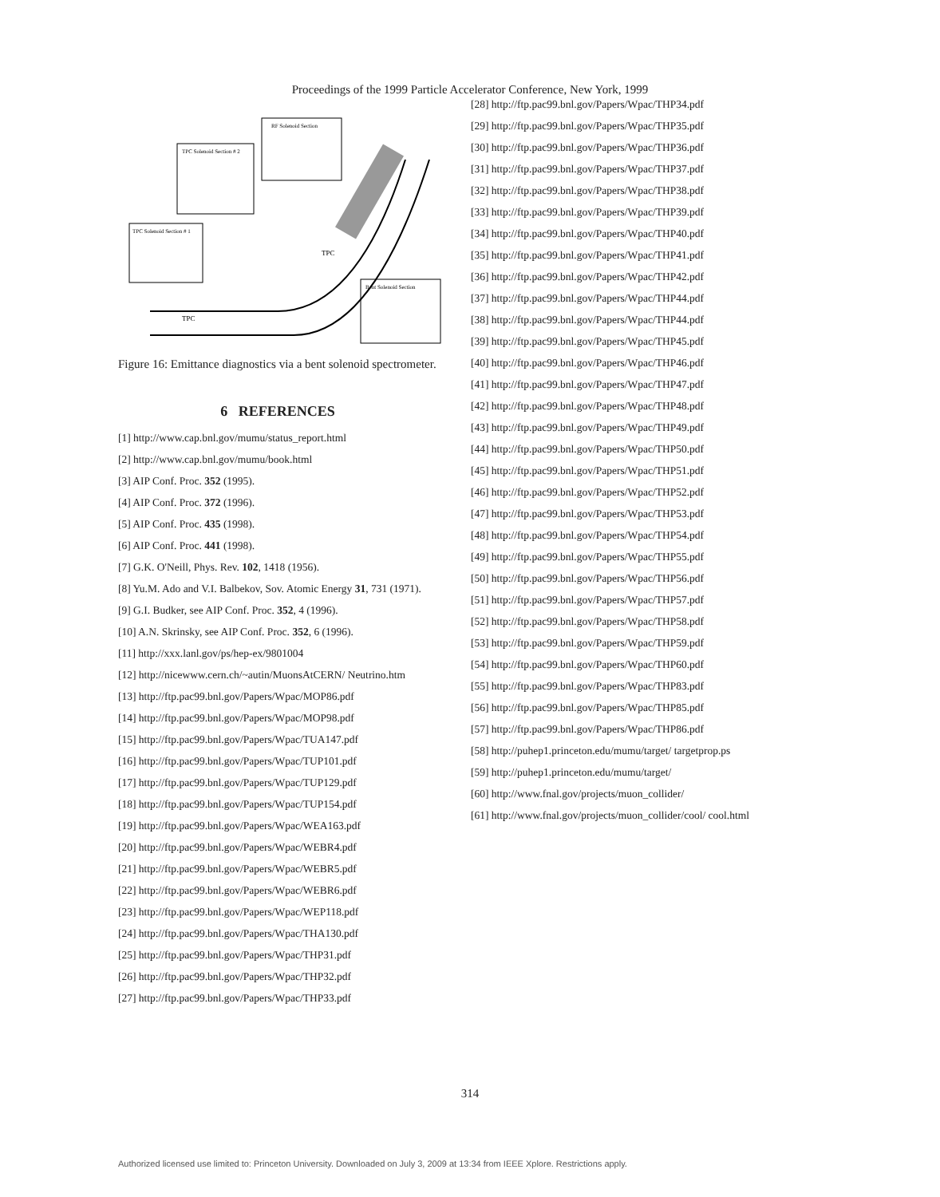Proceedings of the 1999 Particle Accelerator Conference, New York, 1999
RF Solenoid Section
TPC Solenoid Section # 2
TPC Solenoid Section # 1
Bent Solenoid Section
TPC
TPC
Figure 16: Emittance diagnostics via a bent solenoid spectrometer.
6 REFERENCES
[1] http://www.cap.bnl.gov/mumu/status_report.html
[2] http://www.cap.bnl.gov/mumu/book.html
[3] AIP Conf. Proc. 352 (1995).
[4] AIP Conf. Proc. 372 (1996).
[5] AIP Conf. Proc. 435 (1998).
[6] AIP Conf. Proc. 441 (1998).
[7] G.K. O'Neill, Phys. Rev. 102, 1418 (1956).
[8] Yu.M. Ado and V.I. Balbekov, Sov. Atomic Energy 31, 731 (1971).
[9] G.I. Budker, see AIP Conf. Proc. 352, 4 (1996).
[10] A.N. Skrinsky, see AIP Conf. Proc. 352, 6 (1996).
[11] http://xxx.lanl.gov/ps/hep-ex/9801004
[12] http://nicewww.cern.ch/~autin/MuonsAtCERN/ Neutrino.htm
[13] http://ftp.pac99.bnl.gov/Papers/Wpac/MOP86.pdf
[14] http://ftp.pac99.bnl.gov/Papers/Wpac/MOP98.pdf
[15] http://ftp.pac99.bnl.gov/Papers/Wpac/TUA147.pdf
[16] http://ftp.pac99.bnl.gov/Papers/Wpac/TUP101.pdf
[17] http://ftp.pac99.bnl.gov/Papers/Wpac/TUP129.pdf
[18] http://ftp.pac99.bnl.gov/Papers/Wpac/TUP154.pdf
[19] http://ftp.pac99.bnl.gov/Papers/Wpac/WEA163.pdf
[20] http://ftp.pac99.bnl.gov/Papers/Wpac/WEBR4.pdf
[21] http://ftp.pac99.bnl.gov/Papers/Wpac/WEBR5.pdf
[22] http://ftp.pac99.bnl.gov/Papers/Wpac/WEBR6.pdf
[23] http://ftp.pac99.bnl.gov/Papers/Wpac/WEP118.pdf
[24] http://ftp.pac99.bnl.gov/Papers/Wpac/THA130.pdf
[25] http://ftp.pac99.bnl.gov/Papers/Wpac/THP31.pdf
[26] http://ftp.pac99.bnl.gov/Papers/Wpac/THP32.pdf
[27] http://ftp.pac99.bnl.gov/Papers/Wpac/THP33.pdf
[28] http://ftp.pac99.bnl.gov/Papers/Wpac/THP34.pdf
[29] http://ftp.pac99.bnl.gov/Papers/Wpac/THP35.pdf
[30] http://ftp.pac99.bnl.gov/Papers/Wpac/THP36.pdf
[31] http://ftp.pac99.bnl.gov/Papers/Wpac/THP37.pdf
[32] http://ftp.pac99.bnl.gov/Papers/Wpac/THP38.pdf
[33] http://ftp.pac99.bnl.gov/Papers/Wpac/THP39.pdf
[34] http://ftp.pac99.bnl.gov/Papers/Wpac/THP40.pdf
[35] http://ftp.pac99.bnl.gov/Papers/Wpac/THP41.pdf
[36] http://ftp.pac99.bnl.gov/Papers/Wpac/THP42.pdf
[37] http://ftp.pac99.bnl.gov/Papers/Wpac/THP44.pdf
[38] http://ftp.pac99.bnl.gov/Papers/Wpac/THP44.pdf
[39] http://ftp.pac99.bnl.gov/Papers/Wpac/THP45.pdf
[40] http://ftp.pac99.bnl.gov/Papers/Wpac/THP46.pdf
[41] http://ftp.pac99.bnl.gov/Papers/Wpac/THP47.pdf
[42] http://ftp.pac99.bnl.gov/Papers/Wpac/THP48.pdf
[43] http://ftp.pac99.bnl.gov/Papers/Wpac/THP49.pdf
[44] http://ftp.pac99.bnl.gov/Papers/Wpac/THP50.pdf
[45] http://ftp.pac99.bnl.gov/Papers/Wpac/THP51.pdf
[46] http://ftp.pac99.bnl.gov/Papers/Wpac/THP52.pdf
[47] http://ftp.pac99.bnl.gov/Papers/Wpac/THP53.pdf
[48] http://ftp.pac99.bnl.gov/Papers/Wpac/THP54.pdf
[49] http://ftp.pac99.bnl.gov/Papers/Wpac/THP55.pdf
[50] http://ftp.pac99.bnl.gov/Papers/Wpac/THP56.pdf
[51] http://ftp.pac99.bnl.gov/Papers/Wpac/THP57.pdf
[52] http://ftp.pac99.bnl.gov/Papers/Wpac/THP58.pdf
[53] http://ftp.pac99.bnl.gov/Papers/Wpac/THP59.pdf
[54] http://ftp.pac99.bnl.gov/Papers/Wpac/THP60.pdf
[55] http://ftp.pac99.bnl.gov/Papers/Wpac/THP83.pdf
[56] http://ftp.pac99.bnl.gov/Papers/Wpac/THP85.pdf
[57] http://ftp.pac99.bnl.gov/Papers/Wpac/THP86.pdf
[58] http://puhep1.princeton.edu/mumu/target/ targetprop.ps
[59] http://puhep1.princeton.edu/mumu/target/
[60] http://www.fnal.gov/projects/muon_collider/
[61] http://www.fnal.gov/projects/muon_collider/cool/ cool.html
314
Authorized licensed use limited to: Princeton University. Downloaded on July 3, 2009 at 13:34 from IEEE Xplore. Restrictions apply.